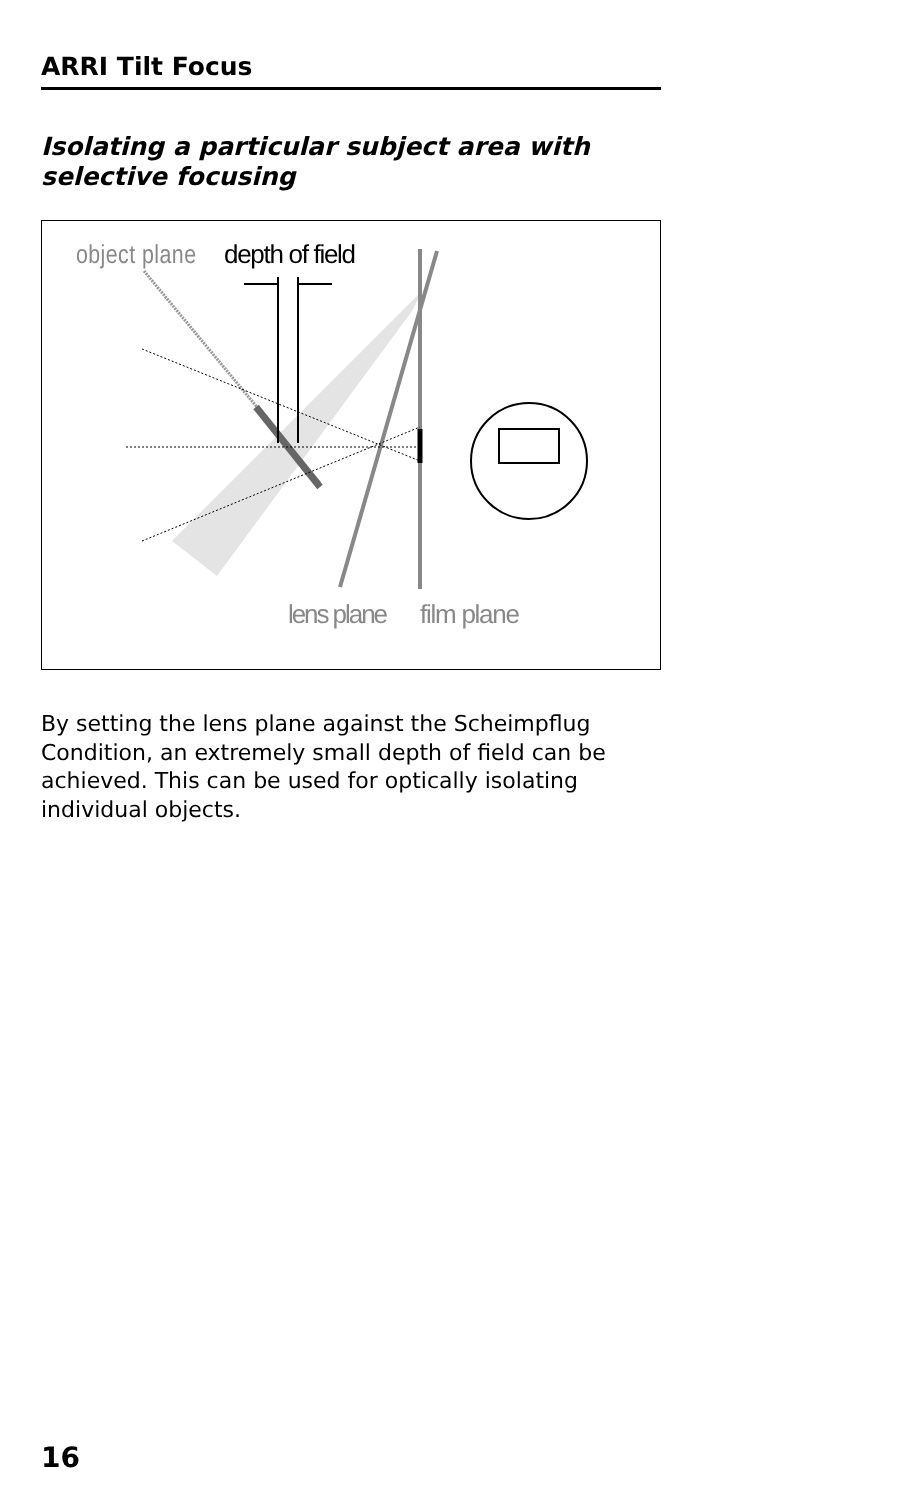ARRI Tilt Focus
Isolating a particular subject area with selective focusing
object plane
depth of field
lens plane
film plane
By setting the lens plane against the Scheimpflug Condition, an extremely small depth of field can be achieved. This can be used for optically isolating individual objects.
16